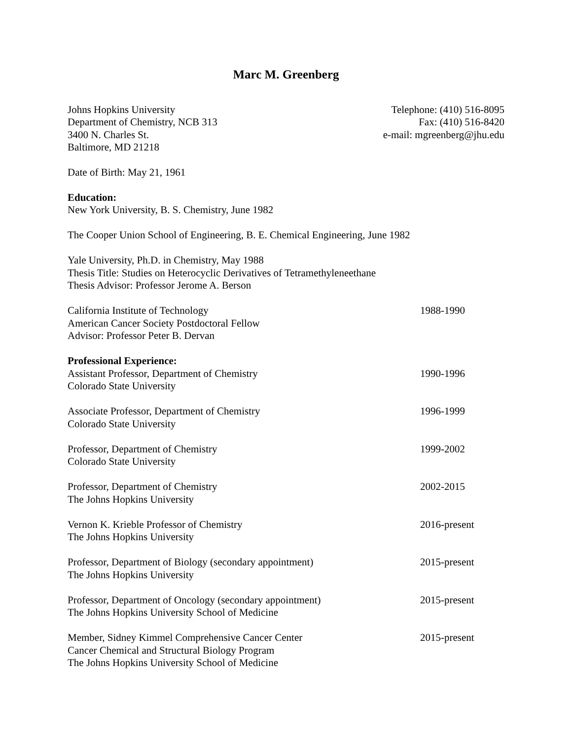Marc M. Greenberg
Johns Hopkins University
Department of Chemistry, NCB 313
3400 N. Charles St.
Baltimore, MD 21218
Telephone: (410) 516-8095
Fax: (410) 516-8420
e-mail: mgreenberg@jhu.edu
Date of Birth: May 21, 1961
Education:
New York University, B. S. Chemistry, June 1982
The Cooper Union School of Engineering, B. E. Chemical Engineering, June 1982
Yale University, Ph.D. in Chemistry, May 1988
Thesis Title: Studies on Heterocyclic Derivatives of Tetramethyleneethane
Thesis Advisor: Professor Jerome A. Berson
California Institute of Technology
American Cancer Society Postdoctoral Fellow
Advisor: Professor Peter B. Dervan
1988-1990
Professional Experience:
Assistant Professor, Department of Chemistry
Colorado State University
1990-1996
Associate Professor, Department of Chemistry
Colorado State University
1996-1999
Professor, Department of Chemistry
Colorado State University
1999-2002
Professor, Department of Chemistry
The Johns Hopkins University
2002-2015
Vernon K. Krieble Professor of Chemistry
The Johns Hopkins University
2016-present
Professor, Department of Biology (secondary appointment)
The Johns Hopkins University
2015-present
Professor, Department of Oncology (secondary appointment)
The Johns Hopkins University School of Medicine
2015-present
Member, Sidney Kimmel Comprehensive Cancer Center
Cancer Chemical and Structural Biology Program
The Johns Hopkins University School of Medicine
2015-present